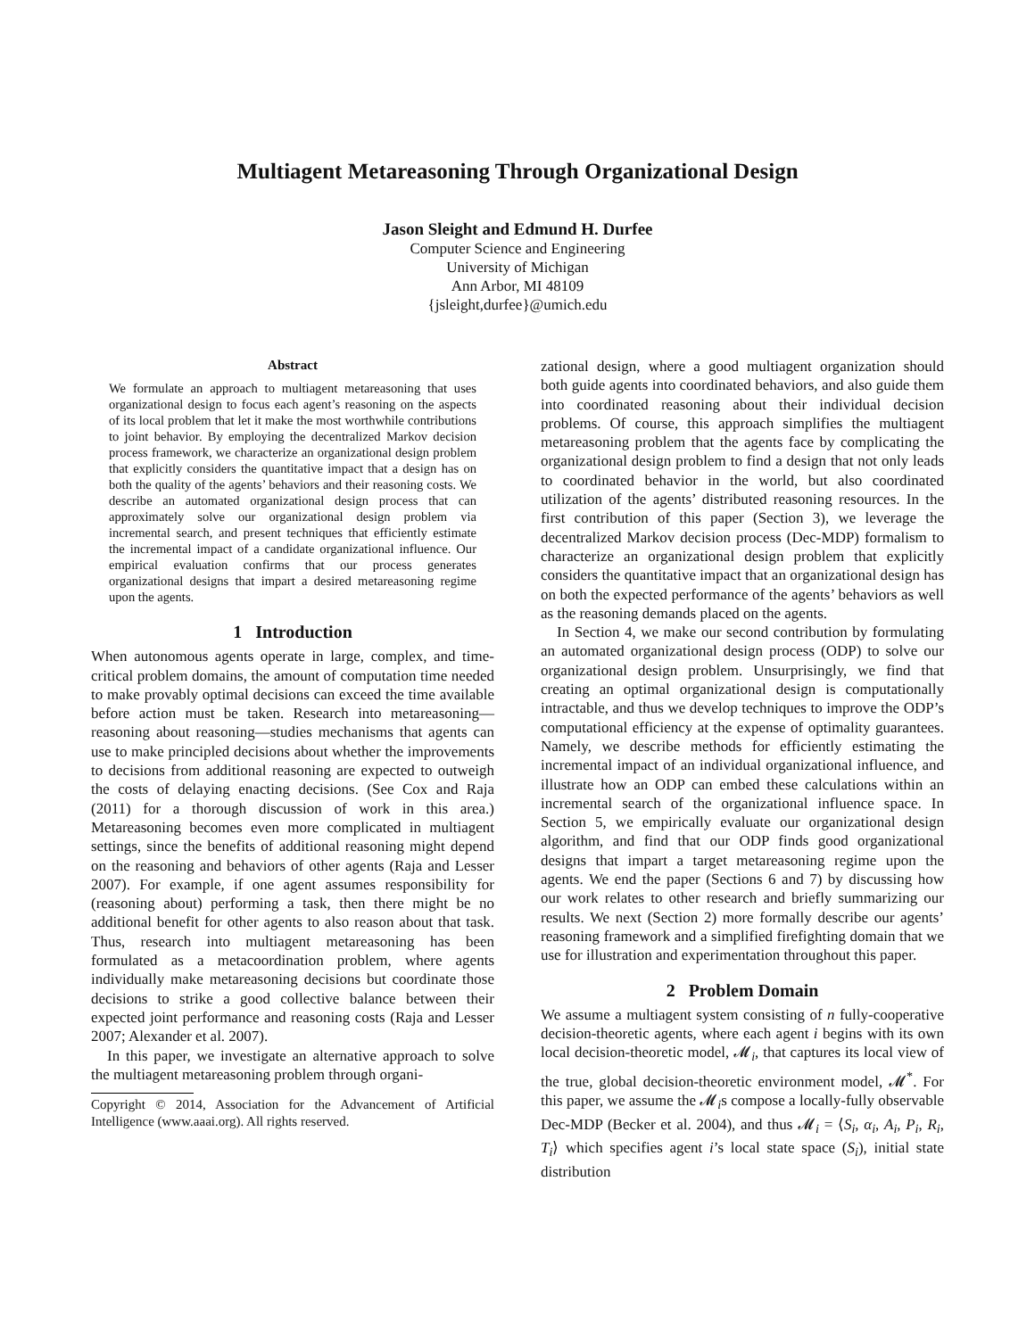Multiagent Metareasoning Through Organizational Design
Jason Sleight and Edmund H. Durfee
Computer Science and Engineering
University of Michigan
Ann Arbor, MI 48109
{jsleight,durfee}@umich.edu
Abstract
We formulate an approach to multiagent metareasoning that uses organizational design to focus each agent’s reasoning on the aspects of its local problem that let it make the most worthwhile contributions to joint behavior. By employing the decentralized Markov decision process framework, we characterize an organizational design problem that explicitly considers the quantitative impact that a design has on both the quality of the agents’ behaviors and their reasoning costs. We describe an automated organizational design process that can approximately solve our organizational design problem via incremental search, and present techniques that efficiently estimate the incremental impact of a candidate organizational influence. Our empirical evaluation confirms that our process generates organizational designs that impart a desired metareasoning regime upon the agents.
1 Introduction
When autonomous agents operate in large, complex, and time-critical problem domains, the amount of computation time needed to make provably optimal decisions can exceed the time available before action must be taken. Research into metareasoning—reasoning about reasoning—studies mechanisms that agents can use to make principled decisions about whether the improvements to decisions from additional reasoning are expected to outweigh the costs of delaying enacting decisions. (See Cox and Raja (2011) for a thorough discussion of work in this area.) Metareasoning becomes even more complicated in multiagent settings, since the benefits of additional reasoning might depend on the reasoning and behaviors of other agents (Raja and Lesser 2007). For example, if one agent assumes responsibility for (reasoning about) performing a task, then there might be no additional benefit for other agents to also reason about that task. Thus, research into multiagent metareasoning has been formulated as a metacoordination problem, where agents individually make metareasoning decisions but coordinate those decisions to strike a good collective balance between their expected joint performance and reasoning costs (Raja and Lesser 2007; Alexander et al. 2007).
In this paper, we investigate an alternative approach to solve the multiagent metareasoning problem through organi-
Copyright © 2014, Association for the Advancement of Artificial Intelligence (www.aaai.org). All rights reserved.
zational design, where a good multiagent organization should both guide agents into coordinated behaviors, and also guide them into coordinated reasoning about their individual decision problems. Of course, this approach simplifies the multiagent metareasoning problem that the agents face by complicating the organizational design problem to find a design that not only leads to coordinated behavior in the world, but also coordinated utilization of the agents’ distributed reasoning resources. In the first contribution of this paper (Section 3), we leverage the decentralized Markov decision process (Dec-MDP) formalism to characterize an organizational design problem that explicitly considers the quantitative impact that an organizational design has on both the expected performance of the agents’ behaviors as well as the reasoning demands placed on the agents.
In Section 4, we make our second contribution by formulating an automated organizational design process (ODP) to solve our organizational design problem. Unsurprisingly, we find that creating an optimal organizational design is computationally intractable, and thus we develop techniques to improve the ODP’s computational efficiency at the expense of optimality guarantees. Namely, we describe methods for efficiently estimating the incremental impact of an individual organizational influence, and illustrate how an ODP can embed these calculations within an incremental search of the organizational influence space. In Section 5, we empirically evaluate our organizational design algorithm, and find that our ODP finds good organizational designs that impart a target metareasoning regime upon the agents. We end the paper (Sections 6 and 7) by discussing how our work relates to other research and briefly summarizing our results. We next (Section 2) more formally describe our agents’ reasoning framework and a simplified firefighting domain that we use for illustration and experimentation throughout this paper.
2 Problem Domain
We assume a multiagent system consisting of n fully-cooperative decision-theoretic agents, where each agent i begins with its own local decision-theoretic model, 𝓜<sub>i</sub>, that captures its local view of the true, global decision-theoretic environment model, 𝓜<sup>*</sup>. For this paper, we assume the 𝓜<sub>i</sub>s compose a locally-fully observable Dec-MDP (Becker et al. 2004), and thus 𝓜<sub>i</sub> = ⟨S<sub>i</sub>, α<sub>i</sub>, A<sub>i</sub>, P<sub>i</sub>, R<sub>i</sub>, T<sub>i</sub>⟩ which specifies agent i’s local state space (S<sub>i</sub>), initial state distribution